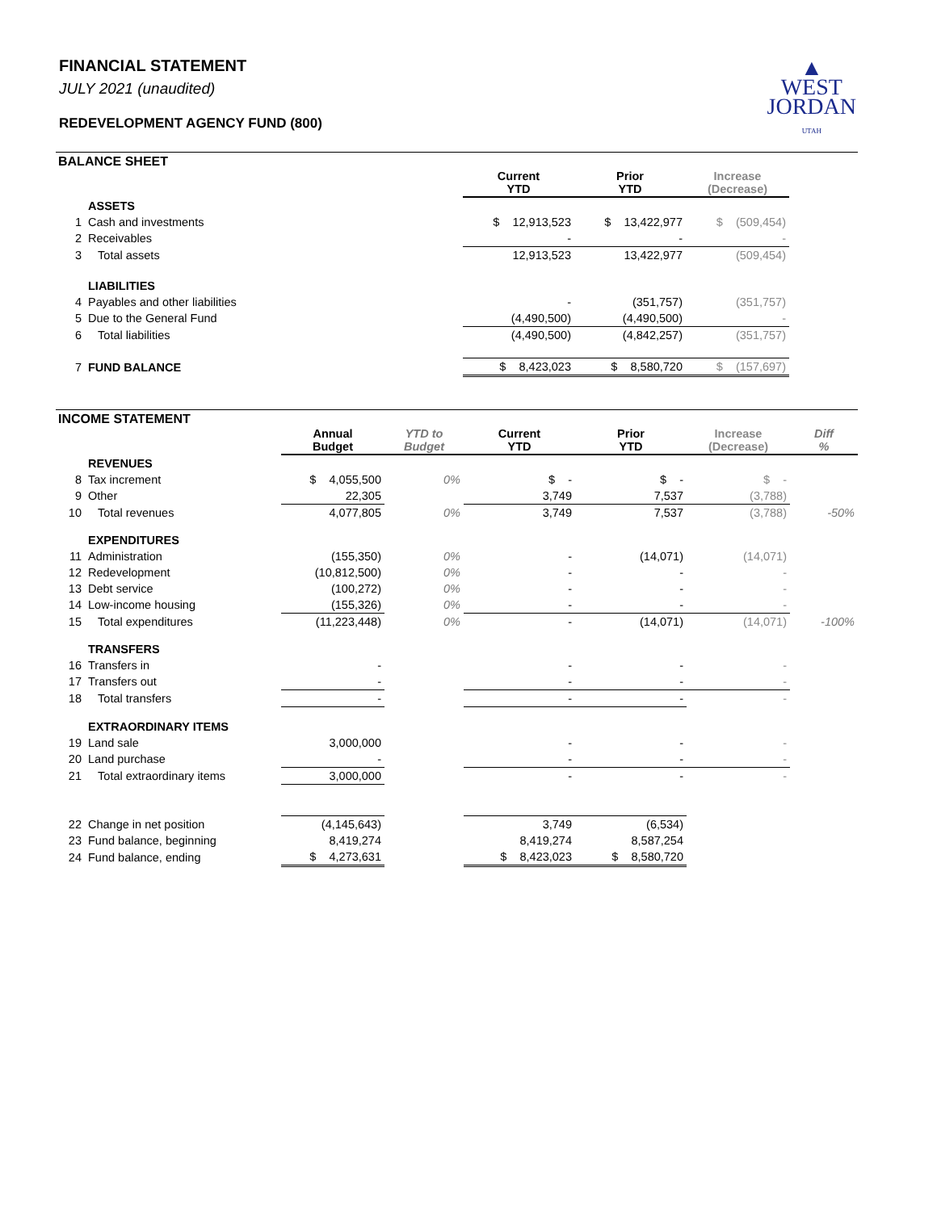FINANCIAL STATEMENT
JULY 2021 (unaudited)
REDEVELOPMENT AGENCY FUND (800)
▲
WEST
JORDAN
UTAH
BALANCE SHEET
| | | Current YTD | Prior YTD | Increase (Decrease) | |
| --- | --- | --- | --- | --- | --- |
| | ASSETS | | | | |
| 1 | Cash and investments | $ 12,913,523 | $ 13,422,977 | $ (509,454) | |
| 2 | Receivables | - | - | - | |
| 3 | Total assets | 12,913,523 | 13,422,977 | (509,454) | |
| | LIABILITIES | | | | |
| 4 | Payables and other liabilities | - | (351,757) | (351,757) | |
| 5 | Due to the General Fund | (4,490,500) | (4,490,500) | - | |
| 6 | Total liabilities | (4,490,500) | (4,842,257) | (351,757) | |
| 7 | FUND BALANCE | $ 8,423,023 | $ 8,580,720 | $ (157,697) | |
INCOME STATEMENT
| | | Annual Budget | YTD to Budget | Current YTD | Prior YTD | Increase (Decrease) | Diff % |
| --- | --- | --- | --- | --- | --- | --- | --- |
| | REVENUES | | | | | | |
| 8 | Tax increment | $ 4,055,500 | 0% | $ - | $ - | $ - | |
| 9 | Other | 22,305 | | 3,749 | 7,537 | (3,788) | |
| 10 | Total revenues | 4,077,805 | 0% | 3,749 | 7,537 | (3,788) | -50% |
| | EXPENDITURES | | | | | | |
| 11 | Administration | (155,350) | 0% | - | (14,071) | (14,071) | |
| 12 | Redevelopment | (10,812,500) | 0% | - | - | - | |
| 13 | Debt service | (100,272) | 0% | - | - | - | |
| 14 | Low-income housing | (155,326) | 0% | - | - | - | |
| 15 | Total expenditures | (11,223,448) | 0% | - | (14,071) | (14,071) | -100% |
| | TRANSFERS | | | | | | |
| 16 | Transfers in | - | | - | - | - | |
| 17 | Transfers out | - | | - | - | - | |
| 18 | Total transfers | - | | - | - | - | |
| | EXTRAORDINARY ITEMS | | | | | | |
| 19 | Land sale | 3,000,000 | | - | - | - | |
| 20 | Land purchase | - | | - | - | - | |
| 21 | Total extraordinary items | 3,000,000 | | - | - | - | |
| 22 | Change in net position | (4,145,643) | | 3,749 | (6,534) | | |
| 23 | Fund balance, beginning | 8,419,274 | | 8,419,274 | 8,587,254 | | |
| 24 | Fund balance, ending | $ 4,273,631 | | $ 8,423,023 | $ 8,580,720 | | |